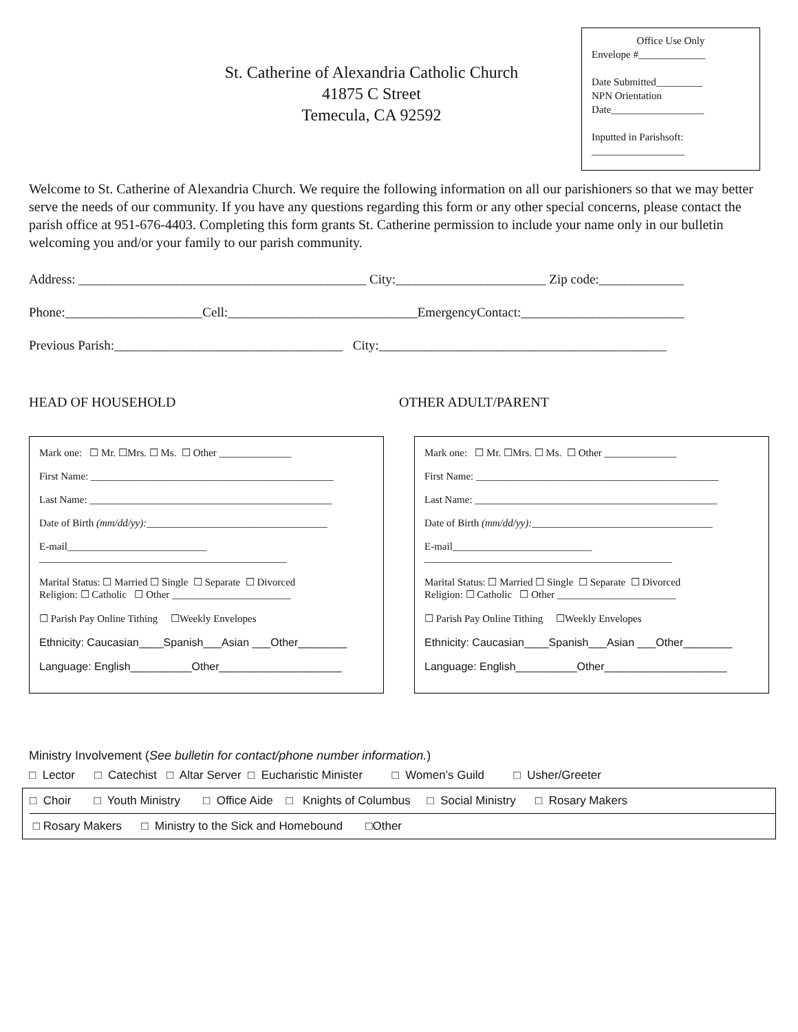Office Use Only
Envelope #_____________
Date Submitted_________
NPN Orientation
Date__________________
Inputted in Parishsoft:
__________________
St. Catherine of Alexandria Catholic Church
41875 C Street
Temecula, CA 92592
Welcome to St. Catherine of Alexandria Church. We require the following information on all our parishioners so that we may better serve the needs of our community. If you have any questions regarding this form or any other special concerns, please contact the parish office at 951-676-4403. Completing this form grants St. Catherine permission to include your name only in our bulletin welcoming you and/or your family to our parish community.
Address: ____________________________________________ City:_______________________ Zip code:_____________
Phone:_____________________Cell:_____________________________EmergencyContact:_________________________
Previous Parish:___________________________________ City:____________________________________________
HEAD OF HOUSEHOLD OTHER ADULT/PARENT
Mark one: ☐ Mr. ☐Mrs. ☐ Ms. ☐ Other ______________
First Name: _______________________________________________
Last Name: _______________________________________________
Date of Birth (mm/dd/yy):___________________________________
E-mail___________________________
________________________________________________
Marital Status: ☐ Married ☐ Single ☐ Separate ☐ Divorced
Religion: ☐ Catholic ☐ Other _______________________
☐ Parish Pay Online Tithing ☐Weekly Envelopes
Ethnicity: Caucasian____Spanish___Asian ___Other________
Language: English__________Other____________________
Mark one: ☐ Mr. ☐Mrs. ☐ Ms. ☐ Other ______________
First Name: _______________________________________________
Last Name: _______________________________________________
Date of Birth (mm/dd/yy):___________________________________
E-mail___________________________
________________________________________________
Marital Status: ☐ Married ☐ Single ☐ Separate ☐ Divorced
Religion: ☐ Catholic ☐ Other _______________________
☐ Parish Pay Online Tithing ☐Weekly Envelopes
Ethnicity: Caucasian____Spanish___Asian ___Other________
Language: English__________Other____________________
Ministry Involvement (See bulletin for contact/phone number information.)
□ Lector □ Catechist □ Altar Server □ Eucharistic Minister □ Women’s Guild □ Usher/Greeter
□ Choir □ Youth Ministry □ Office Aide □ Knights of Columbus □ Social Ministry □ Rosary Makers
□ Rosary Makers □ Ministry to the Sick and Homebound □Other